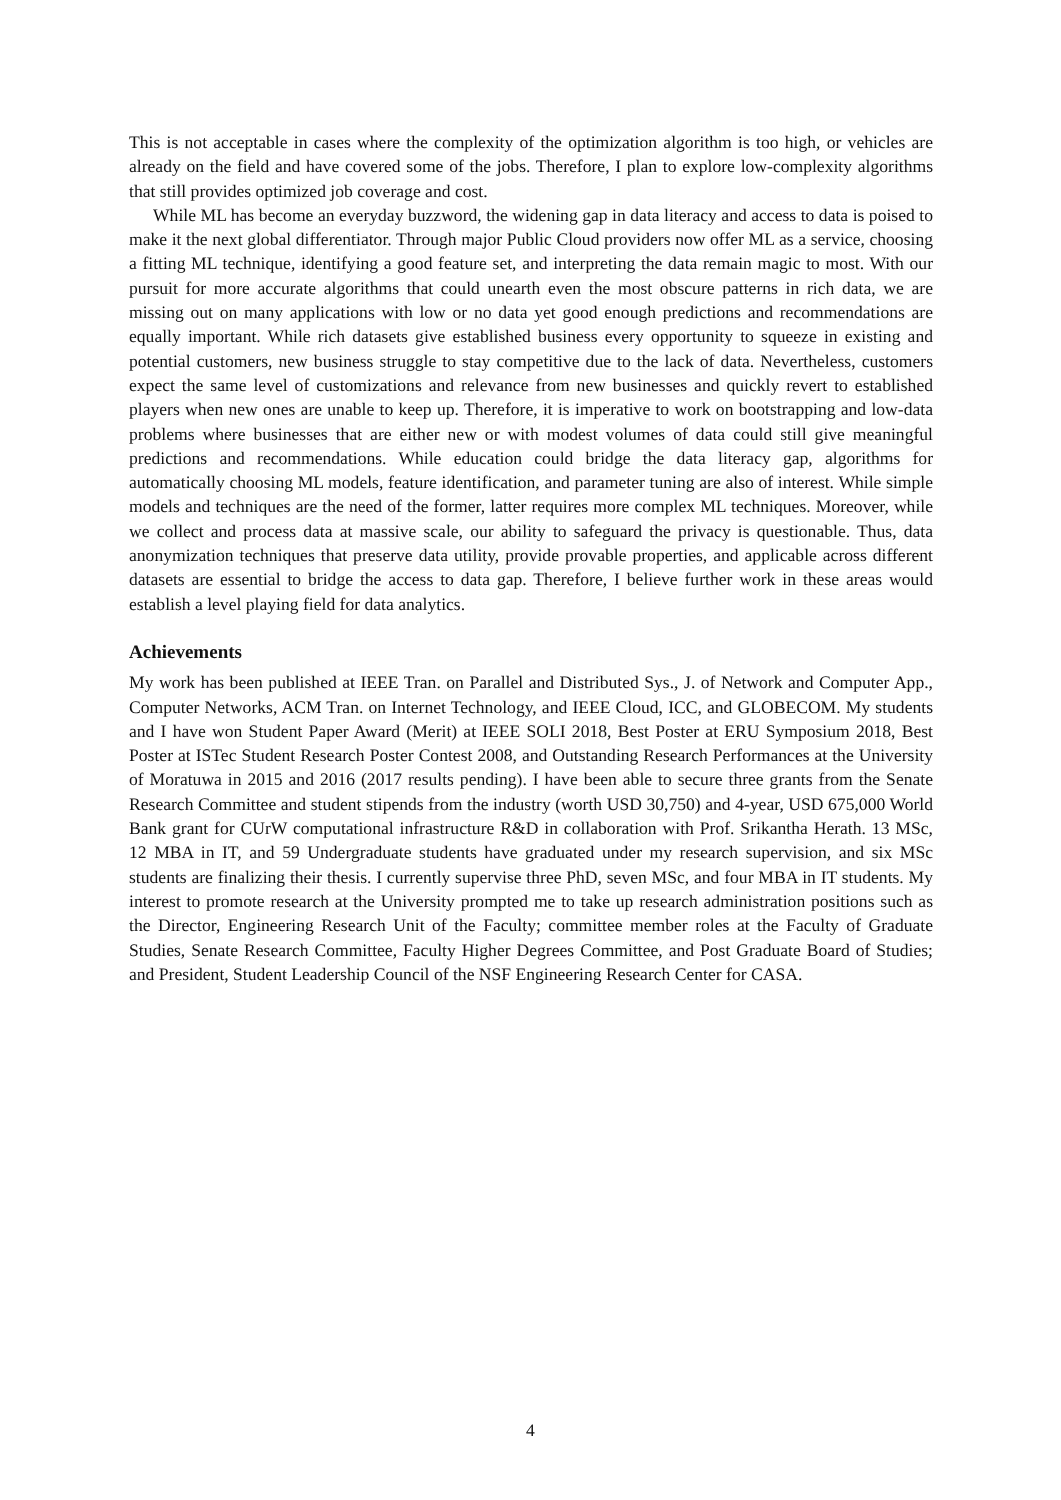This is not acceptable in cases where the complexity of the optimization algorithm is too high, or vehicles are already on the field and have covered some of the jobs. Therefore, I plan to explore low-complexity algorithms that still provides optimized job coverage and cost.
While ML has become an everyday buzzword, the widening gap in data literacy and access to data is poised to make it the next global differentiator. Through major Public Cloud providers now offer ML as a service, choosing a fitting ML technique, identifying a good feature set, and interpreting the data remain magic to most. With our pursuit for more accurate algorithms that could unearth even the most obscure patterns in rich data, we are missing out on many applications with low or no data yet good enough predictions and recommendations are equally important. While rich datasets give established business every opportunity to squeeze in existing and potential customers, new business struggle to stay competitive due to the lack of data. Nevertheless, customers expect the same level of customizations and relevance from new businesses and quickly revert to established players when new ones are unable to keep up. Therefore, it is imperative to work on bootstrapping and low-data problems where businesses that are either new or with modest volumes of data could still give meaningful predictions and recommendations. While education could bridge the data literacy gap, algorithms for automatically choosing ML models, feature identification, and parameter tuning are also of interest. While simple models and techniques are the need of the former, latter requires more complex ML techniques. Moreover, while we collect and process data at massive scale, our ability to safeguard the privacy is questionable. Thus, data anonymization techniques that preserve data utility, provide provable properties, and applicable across different datasets are essential to bridge the access to data gap. Therefore, I believe further work in these areas would establish a level playing field for data analytics.
Achievements
My work has been published at IEEE Tran. on Parallel and Distributed Sys., J. of Network and Computer App., Computer Networks, ACM Tran. on Internet Technology, and IEEE Cloud, ICC, and GLOBECOM. My students and I have won Student Paper Award (Merit) at IEEE SOLI 2018, Best Poster at ERU Symposium 2018, Best Poster at ISTec Student Research Poster Contest 2008, and Outstanding Research Performances at the University of Moratuwa in 2015 and 2016 (2017 results pending). I have been able to secure three grants from the Senate Research Committee and student stipends from the industry (worth USD 30,750) and 4-year, USD 675,000 World Bank grant for CUrW computational infrastructure R&D in collaboration with Prof. Srikantha Herath. 13 MSc, 12 MBA in IT, and 59 Undergraduate students have graduated under my research supervision, and six MSc students are finalizing their thesis. I currently supervise three PhD, seven MSc, and four MBA in IT students. My interest to promote research at the University prompted me to take up research administration positions such as the Director, Engineering Research Unit of the Faculty; committee member roles at the Faculty of Graduate Studies, Senate Research Committee, Faculty Higher Degrees Committee, and Post Graduate Board of Studies; and President, Student Leadership Council of the NSF Engineering Research Center for CASA.
4